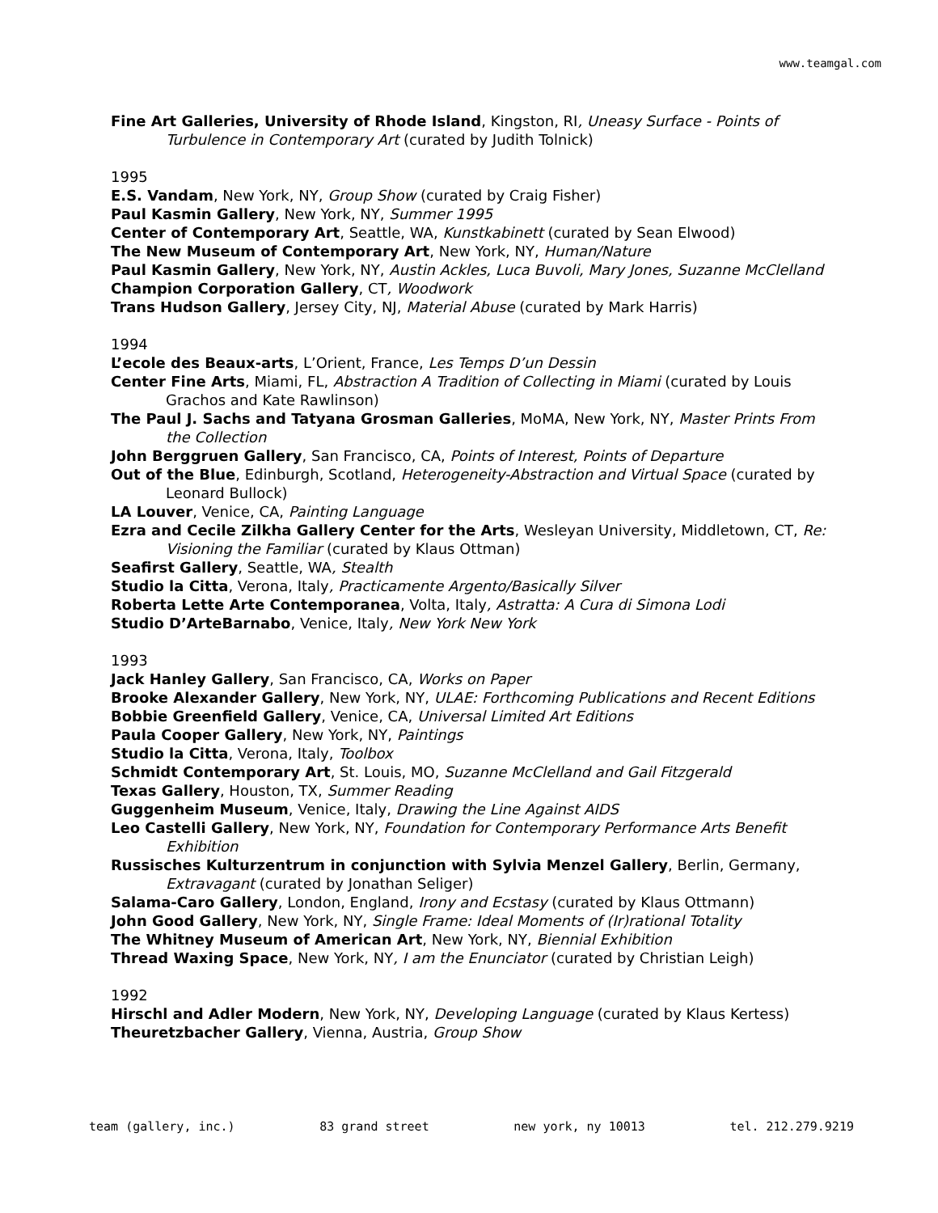www.teamgal.com
Fine Art Galleries, University of Rhode Island, Kingston, RI, Uneasy Surface - Points of Turbulence in Contemporary Art (curated by Judith Tolnick)
1995
E.S. Vandam, New York, NY, Group Show (curated by Craig Fisher)
Paul Kasmin Gallery, New York, NY, Summer 1995
Center of Contemporary Art, Seattle, WA, Kunstkabinett (curated by Sean Elwood)
The New Museum of Contemporary Art, New York, NY, Human/Nature
Paul Kasmin Gallery, New York, NY, Austin Ackles, Luca Buvoli, Mary Jones, Suzanne McClelland
Champion Corporation Gallery, CT, Woodwork
Trans Hudson Gallery, Jersey City, NJ, Material Abuse (curated by Mark Harris)
1994
L’ecole des Beaux-arts, L’Orient, France, Les Temps D’un Dessin
Center Fine Arts, Miami, FL, Abstraction A Tradition of Collecting in Miami (curated by Louis Grachos and Kate Rawlinson)
The Paul J. Sachs and Tatyana Grosman Galleries, MoMA, New York, NY, Master Prints From the Collection
John Berggruen Gallery, San Francisco, CA, Points of Interest, Points of Departure
Out of the Blue, Edinburgh, Scotland, Heterogeneity-Abstraction and Virtual Space (curated by Leonard Bullock)
LA Louver, Venice, CA, Painting Language
Ezra and Cecile Zilkha Gallery Center for the Arts, Wesleyan University, Middletown, CT, Re: Visioning the Familiar (curated by Klaus Ottman)
Seafirst Gallery, Seattle, WA, Stealth
Studio la Citta, Verona, Italy, Practicamente Argento/Basically Silver
Roberta Lette Arte Contemporanea, Volta, Italy, Astratta: A Cura di Simona Lodi
Studio D’ArteBarnabo, Venice, Italy, New York New York
1993
Jack Hanley Gallery, San Francisco, CA, Works on Paper
Brooke Alexander Gallery, New York, NY, ULAE: Forthcoming Publications and Recent Editions
Bobbie Greenfield Gallery, Venice, CA, Universal Limited Art Editions
Paula Cooper Gallery, New York, NY, Paintings
Studio la Citta, Verona, Italy, Toolbox
Schmidt Contemporary Art, St. Louis, MO, Suzanne McClelland and Gail Fitzgerald
Texas Gallery, Houston, TX, Summer Reading
Guggenheim Museum, Venice, Italy, Drawing the Line Against AIDS
Leo Castelli Gallery, New York, NY, Foundation for Contemporary Performance Arts Benefit Exhibition
Russisches Kulturzentrum in conjunction with Sylvia Menzel Gallery, Berlin, Germany, Extravagant (curated by Jonathan Seliger)
Salama-Caro Gallery, London, England, Irony and Ecstasy (curated by Klaus Ottmann)
John Good Gallery, New York, NY, Single Frame: Ideal Moments of (Ir)rational Totality
The Whitney Museum of American Art, New York, NY, Biennial Exhibition
Thread Waxing Space, New York, NY, I am the Enunciator (curated by Christian Leigh)
1992
Hirschl and Adler Modern, New York, NY, Developing Language (curated by Klaus Kertess)
Theuretzbacher Gallery, Vienna, Austria, Group Show
team (gallery, inc.) 83 grand street new york, ny 10013 tel. 212.279.9219